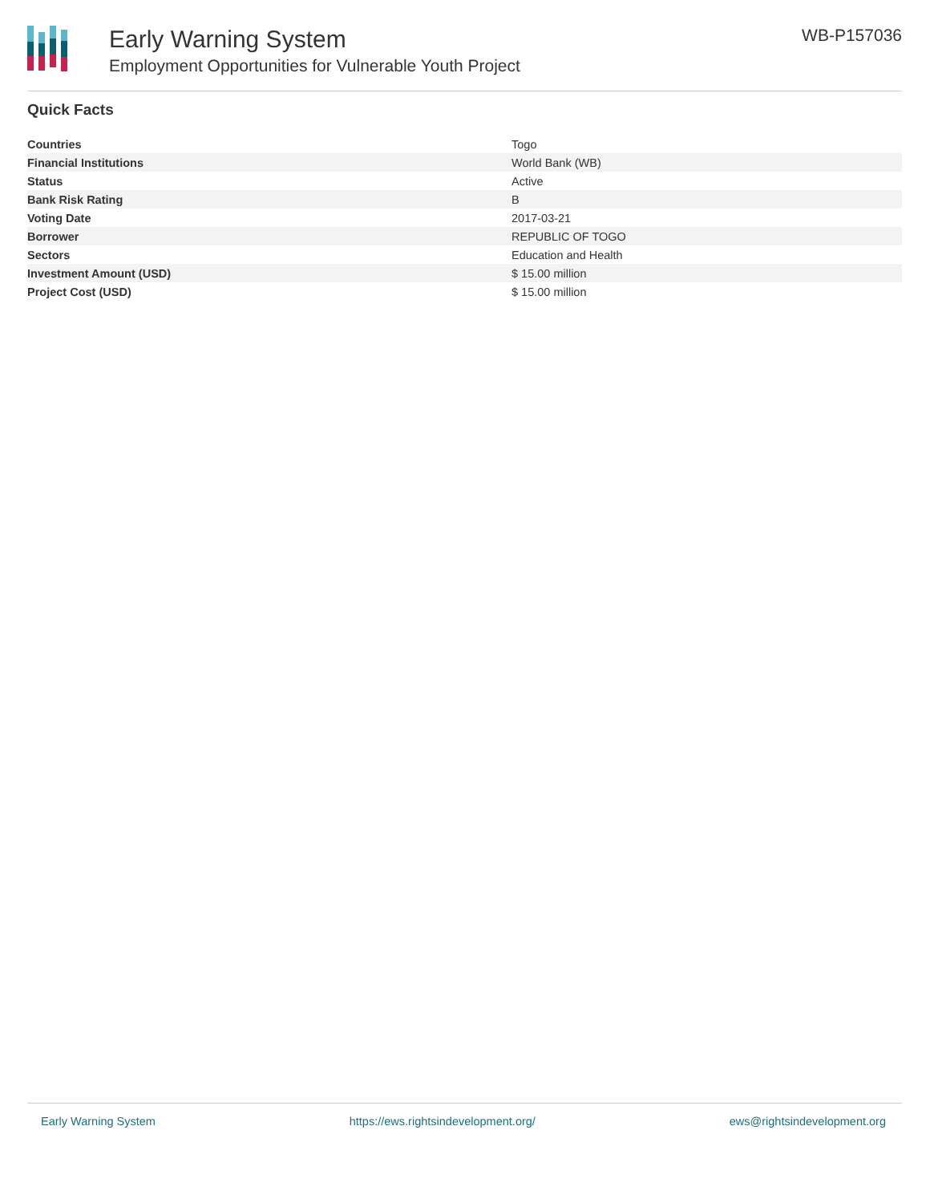Early Warning System
Employment Opportunities for Vulnerable Youth Project
WB-P157036
Quick Facts
| Countries | Togo |
| Financial Institutions | World Bank (WB) |
| Status | Active |
| Bank Risk Rating | B |
| Voting Date | 2017-03-21 |
| Borrower | REPUBLIC OF TOGO |
| Sectors | Education and Health |
| Investment Amount (USD) | $ 15.00 million |
| Project Cost (USD) | $ 15.00 million |
Early Warning System https://ews.rightsindevelopment.org/ ews@rightsindevelopment.org